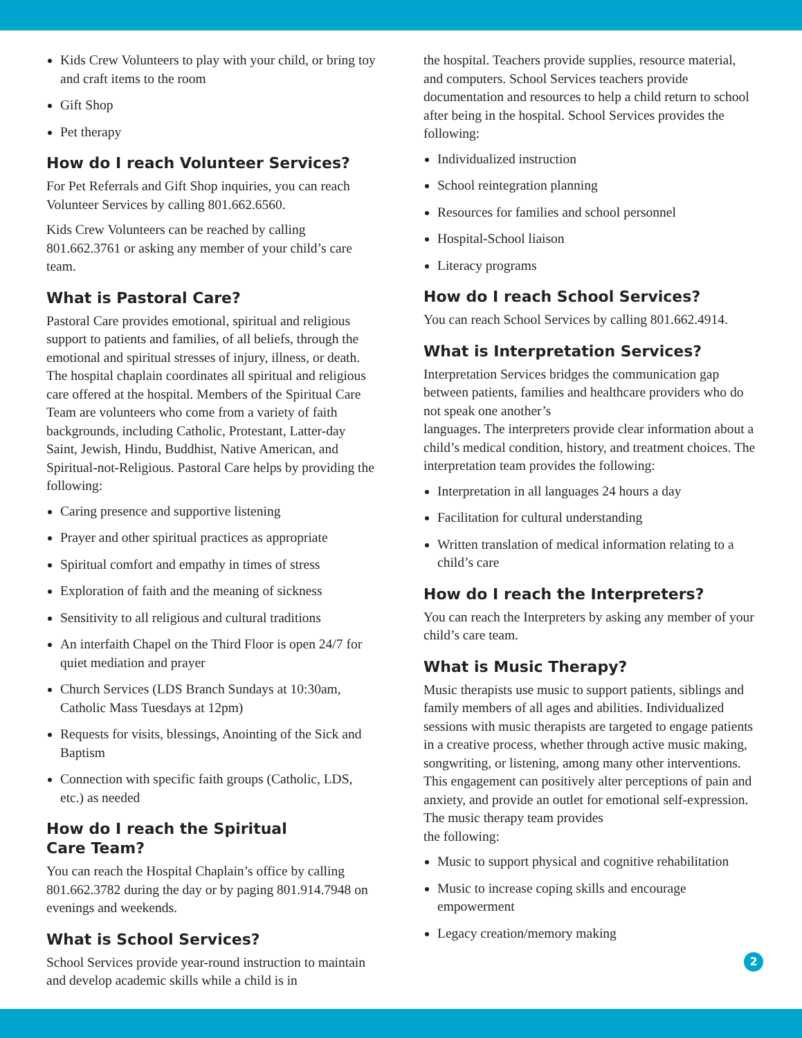Kids Crew Volunteers to play with your child, or bring toy and craft items to the room
Gift Shop
Pet therapy
How do I reach Volunteer Services?
For Pet Referrals and Gift Shop inquiries, you can reach Volunteer Services by calling 801.662.6560.
Kids Crew Volunteers can be reached by calling 801.662.3761 or asking any member of your child’s care team.
What is Pastoral Care?
Pastoral Care provides emotional, spiritual and religious support to patients and families, of all beliefs, through the emotional and spiritual stresses of injury, illness, or death. The hospital chaplain coordinates all spiritual and religious care offered at the hospital. Members of the Spiritual Care Team are volunteers who come from a variety of faith backgrounds, including Catholic, Protestant, Latter-day Saint, Jewish, Hindu, Buddhist, Native American, and Spiritual-not-Religious. Pastoral Care helps by providing the following:
Caring presence and supportive listening
Prayer and other spiritual practices as appropriate
Spiritual comfort and empathy in times of stress
Exploration of faith and the meaning of sickness
Sensitivity to all religious and cultural traditions
An interfaith Chapel on the Third Floor is open 24/7 for quiet mediation and prayer
Church Services (LDS Branch Sundays at 10:30am, Catholic Mass Tuesdays at 12pm)
Requests for visits, blessings, Anointing of the Sick and Baptism
Connection with specific faith groups (Catholic, LDS, etc.) as needed
How do I reach the Spiritual
Care Team?
You can reach the Hospital Chaplain’s office by calling 801.662.3782 during the day or by paging 801.914.7948 on evenings and weekends.
What is School Services?
School Services provide year-round instruction to maintain and develop academic skills while a child is in
the hospital. Teachers provide supplies, resource material, and computers. School Services teachers provide documentation and resources to help a child return to school after being in the hospital. School Services provides the following:
Individualized instruction
School reintegration planning
Resources for families and school personnel
Hospital-School liaison
Literacy programs
How do I reach School Services?
You can reach School Services by calling 801.662.4914.
What is Interpretation Services?
Interpretation Services bridges the communication gap between patients, families and healthcare providers who do not speak one another’s
languages. The interpreters provide clear information about a child’s medical condition, history, and treatment choices. The interpretation team provides the following:
Interpretation in all languages 24 hours a day
Facilitation for cultural understanding
Written translation of medical information relating to a child’s care
How do I reach the Interpreters?
You can reach the Interpreters by asking any member of your child’s care team.
What is Music Therapy?
Music therapists use music to support patients, siblings and family members of all ages and abilities. Individualized sessions with music therapists are targeted to engage patients in a creative process, whether through active music making, songwriting, or listening, among many other interventions. This engagement can positively alter perceptions of pain and anxiety, and provide an outlet for emotional self-expression. The music therapy team provides
the following:
Music to support physical and cognitive rehabilitation
Music to increase coping skills and encourage empowerment
Legacy creation/memory making
2